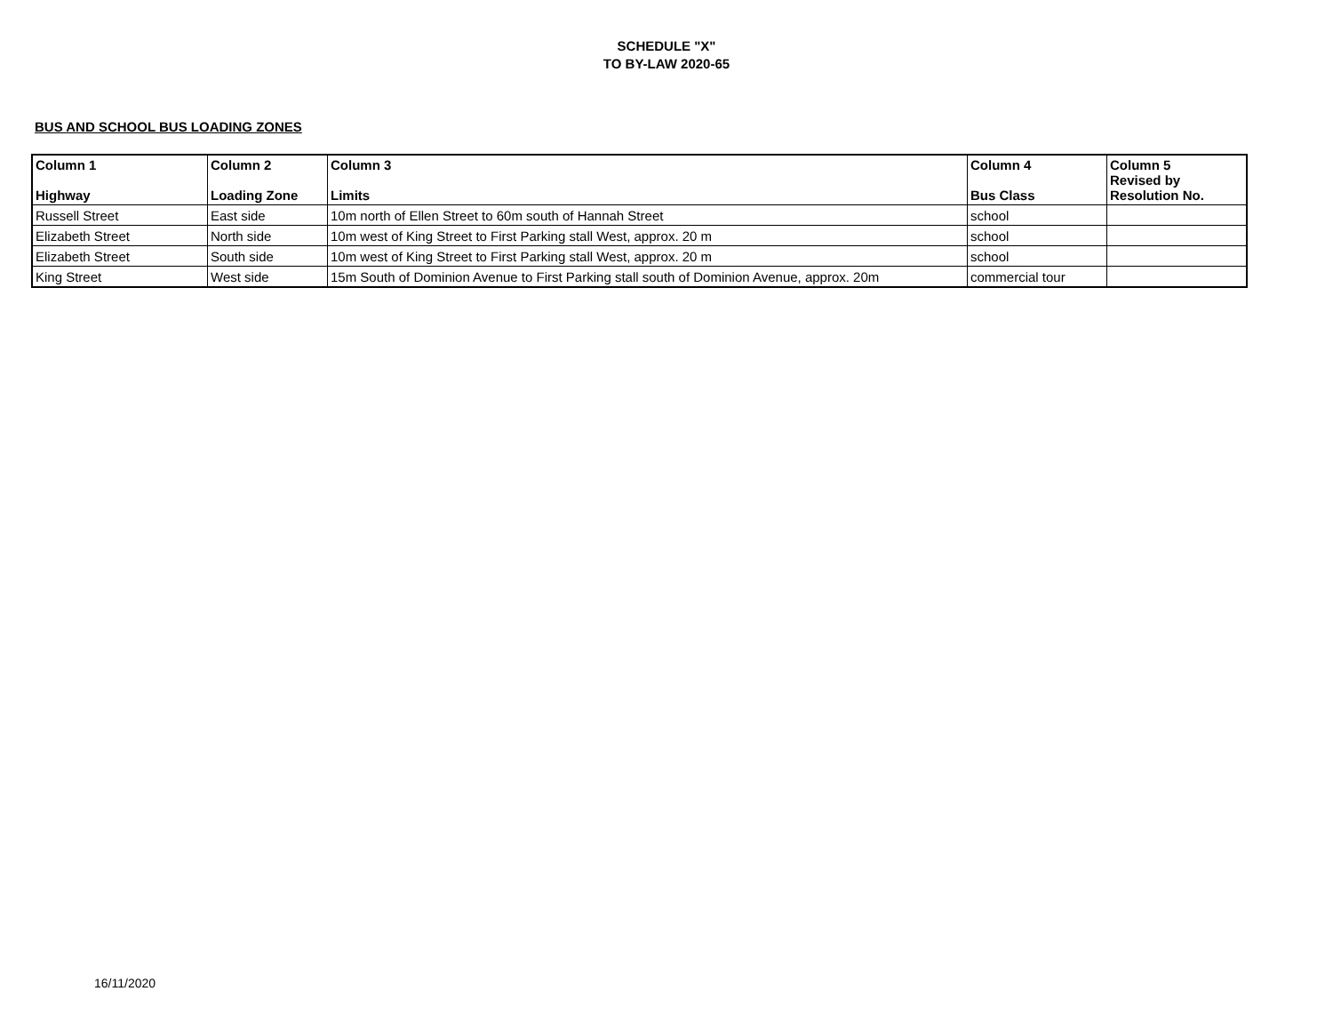SCHEDULE "X"
TO BY-LAW 2020-65
BUS AND SCHOOL BUS LOADING ZONES
| Column 1 Highway | Column 2 Loading Zone | Column 3 Limits | Column 4 Bus Class | Column 5 Revised by Resolution No. |
| --- | --- | --- | --- | --- |
| Russell Street | East side | 10m north of Ellen Street to 60m south of Hannah Street | school | |
| Elizabeth Street | North side | 10m west of King Street to First Parking stall West, approx. 20 m | school | |
| Elizabeth Street | South side | 10m west of King Street to First Parking stall West, approx. 20 m | school | |
| King Street | West side | 15m South of Dominion Avenue to First Parking stall south of Dominion Avenue, approx. 20m | commercial tour | |
16/11/2020